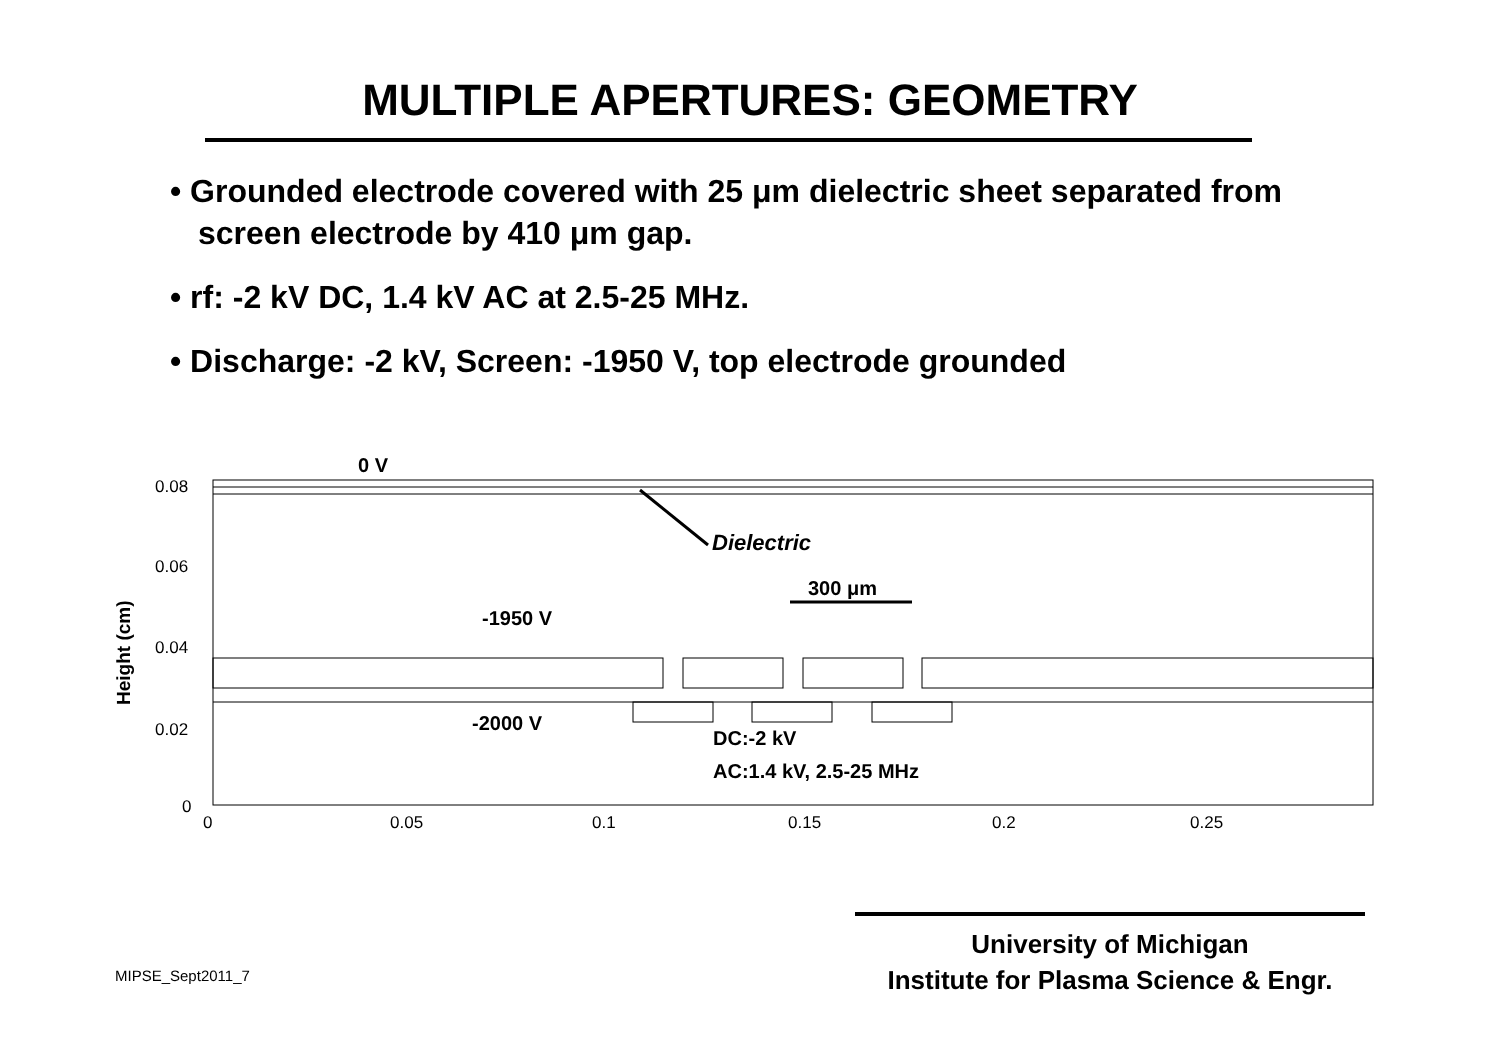MULTIPLE APERTURES: GEOMETRY
• Grounded electrode covered with 25 μm dielectric sheet separated from screen electrode by 410 μm gap.
• rf: -2 kV DC, 1.4 kV AC at 2.5-25 MHz.
• Discharge: -2 kV, Screen: -1950 V, top electrode grounded
0 V
Dielectric
300 μm
-1950 V
-2000 V
DC:-2 kV
AC:1.4 kV, 2.5-25 MHz
0.08
0.06
0.04
0.02
0
0
0.05
0.1
0.15
0.2
0.25
Height (cm)
MIPSE_Sept2011_7
University of Michigan
Institute for Plasma Science & Engr.